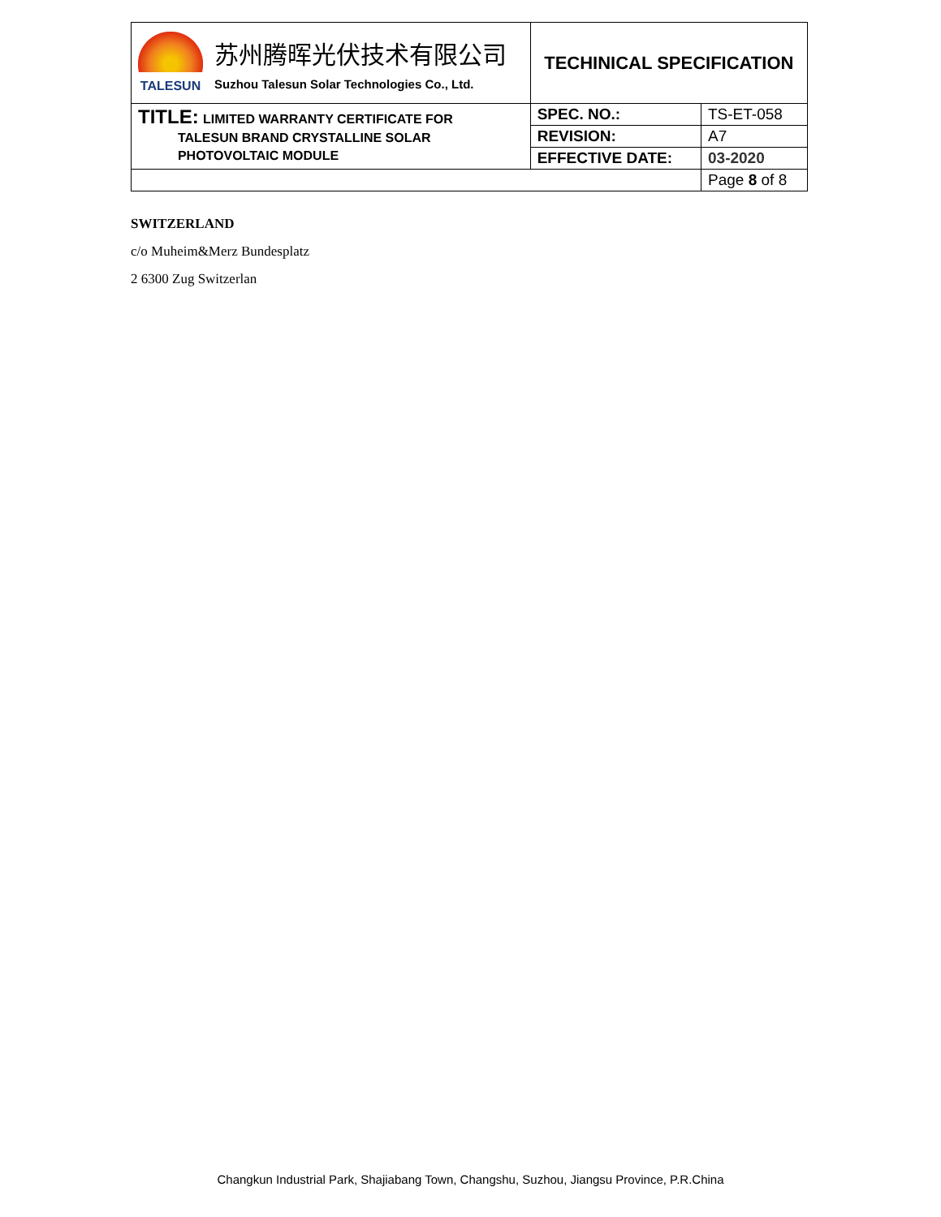| TALESUN 苏州腾晖光伏技术有限公司 Suzhou Talesun Solar Technologies Co., Ltd. | TECHINICAL SPECIFICATION | |
| TITLE: LIMITED WARRANTY CERTIFICATE FOR TALESUN BRAND CRYSTALLINE SOLAR PHOTOVOLTAIC MODULE | SPEC. NO.: | TS-ET-058 |
| | REVISION: | A7 |
| | EFFECTIVE DATE: | 03-2020 |
| | | Page 8 of 8 |
SWITZERLAND
c/o Muheim&Merz Bundesplatz
2 6300 Zug Switzerlan
Changkun Industrial Park, Shajiabang Town, Changshu, Suzhou, Jiangsu Province, P.R.China